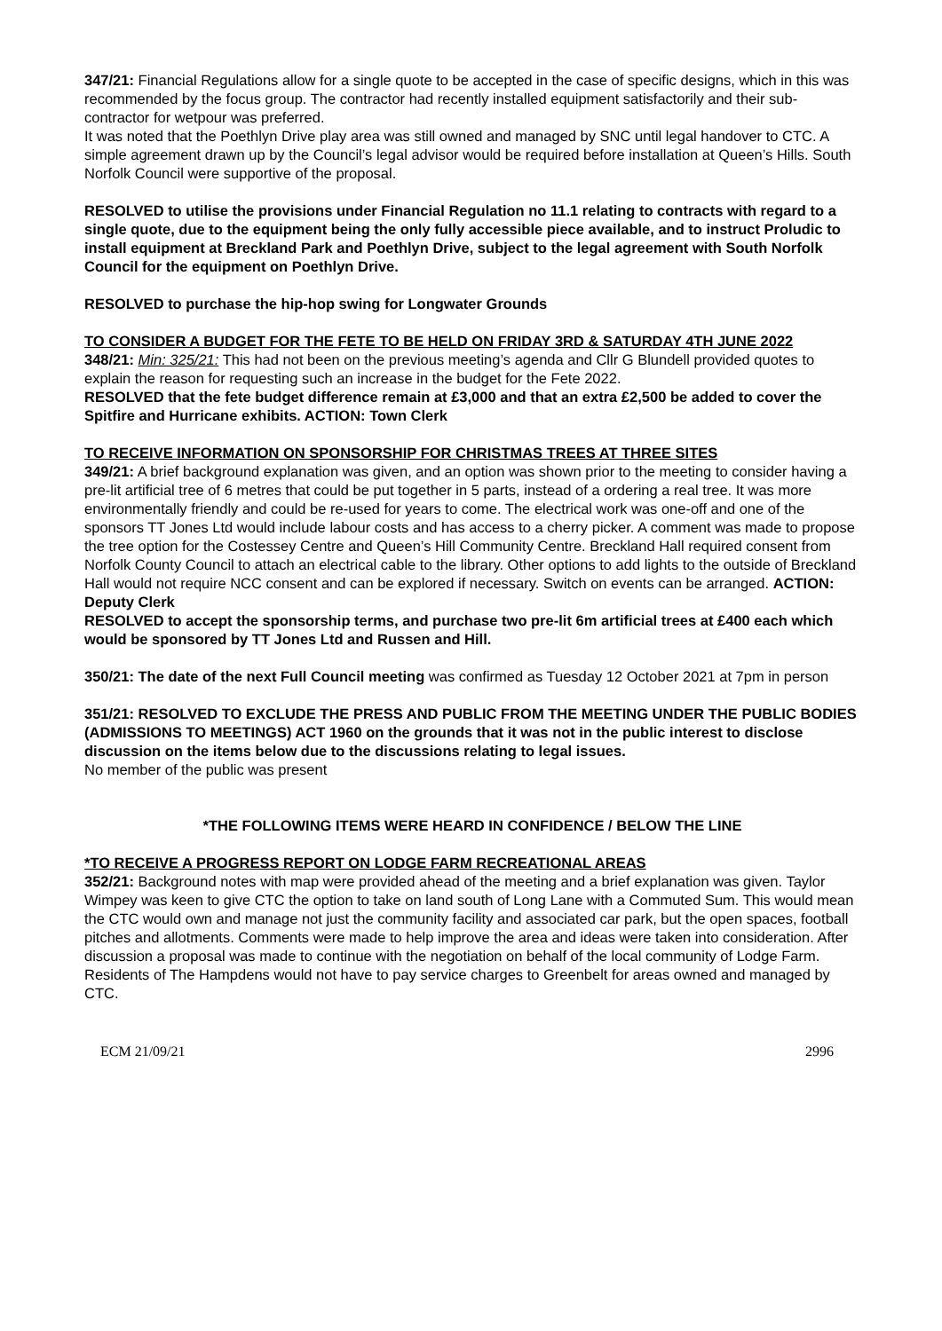347/21: Financial Regulations allow for a single quote to be accepted in the case of specific designs, which in this was recommended by the focus group. The contractor had recently installed equipment satisfactorily and their sub-contractor for wetpour was preferred.
It was noted that the Poethlyn Drive play area was still owned and managed by SNC until legal handover to CTC. A simple agreement drawn up by the Council’s legal advisor would be required before installation at Queen’s Hills. South Norfolk Council were supportive of the proposal.
RESOLVED to utilise the provisions under Financial Regulation no 11.1 relating to contracts with regard to a single quote, due to the equipment being the only fully accessible piece available, and to instruct Proludic to install equipment at Breckland Park and Poethlyn Drive, subject to the legal agreement with South Norfolk Council for the equipment on Poethlyn Drive.
RESOLVED to purchase the hip-hop swing for Longwater Grounds
TO CONSIDER A BUDGET FOR THE FETE TO BE HELD ON FRIDAY 3RD & SATURDAY 4TH JUNE 2022
348/21: Min: 325/21: This had not been on the previous meeting’s agenda and Cllr G Blundell provided quotes to explain the reason for requesting such an increase in the budget for the Fete 2022.
RESOLVED that the fete budget difference remain at £3,000 and that an extra £2,500 be added to cover the Spitfire and Hurricane exhibits. ACTION: Town Clerk
TO RECEIVE INFORMATION ON SPONSORSHIP FOR CHRISTMAS TREES AT THREE SITES
349/21: A brief background explanation was given, and an option was shown prior to the meeting to consider having a pre-lit artificial tree of 6 metres that could be put together in 5 parts, instead of a ordering a real tree. It was more environmentally friendly and could be re-used for years to come. The electrical work was one-off and one of the sponsors TT Jones Ltd would include labour costs and has access to a cherry picker. A comment was made to propose the tree option for the Costessey Centre and Queen’s Hill Community Centre. Breckland Hall required consent from Norfolk County Council to attach an electrical cable to the library. Other options to add lights to the outside of Breckland Hall would not require NCC consent and can be explored if necessary. Switch on events can be arranged. ACTION: Deputy Clerk
RESOLVED to accept the sponsorship terms, and purchase two pre-lit 6m artificial trees at £400 each which would be sponsored by TT Jones Ltd and Russen and Hill.
350/21: The date of the next Full Council meeting was confirmed as Tuesday 12 October 2021 at 7pm in person
351/21: RESOLVED TO EXCLUDE THE PRESS AND PUBLIC FROM THE MEETING UNDER THE PUBLIC BODIES (ADMISSIONS TO MEETINGS) ACT 1960 on the grounds that it was not in the public interest to disclose discussion on the items below due to the discussions relating to legal issues.
No member of the public was present
*THE FOLLOWING ITEMS WERE HEARD IN CONFIDENCE / BELOW THE LINE
*TO RECEIVE A PROGRESS REPORT ON LODGE FARM RECREATIONAL AREAS
352/21: Background notes with map were provided ahead of the meeting and a brief explanation was given. Taylor Wimpey was keen to give CTC the option to take on land south of Long Lane with a Commuted Sum. This would mean the CTC would own and manage not just the community facility and associated car park, but the open spaces, football pitches and allotments. Comments were made to help improve the area and ideas were taken into consideration. After discussion a proposal was made to continue with the negotiation on behalf of the local community of Lodge Farm. Residents of The Hampdens would not have to pay service charges to Greenbelt for areas owned and managed by CTC.
ECM 21/09/21 2996